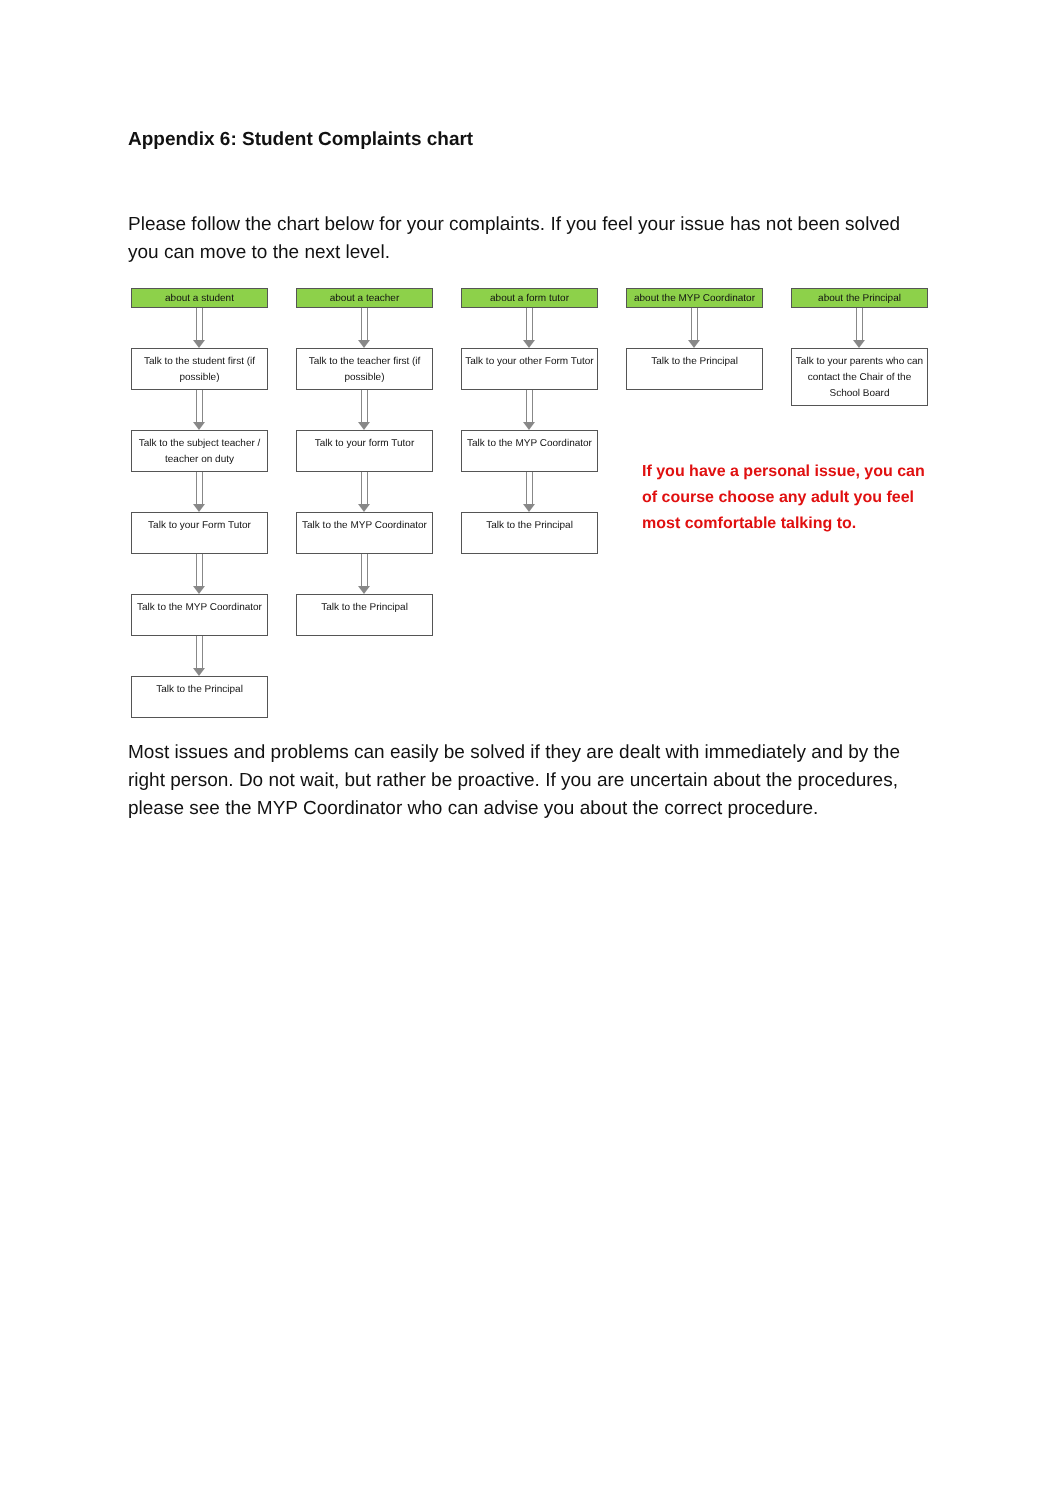Appendix 6: Student Complaints chart
Please follow the chart below for your complaints. If you feel your issue has not been solved you can move to the next level.
about a student
Talk to the student first (if possible)
Talk to the subject teacher / teacher on duty
Talk to your Form Tutor
Talk to the MYP Coordinator
Talk to the Principal
about a teacher
Talk to the teacher first (if possible)
Talk to your form Tutor
Talk to the MYP Coordinator
Talk to the Principal
about a form tutor
Talk to your other Form Tutor
Talk to the MYP Coordinator
Talk to the Principal
about the MYP Coordinator
Talk to the Principal
about the Principal
Talk to your parents who can contact the Chair of the School Board
If you have a personal issue, you can of course choose any adult you feel most comfortable talking to.
Most issues and problems can easily be solved if they are dealt with immediately and by the right person. Do not wait, but rather be proactive. If you are uncertain about the procedures, please see the MYP Coordinator who can advise you about the correct procedure.